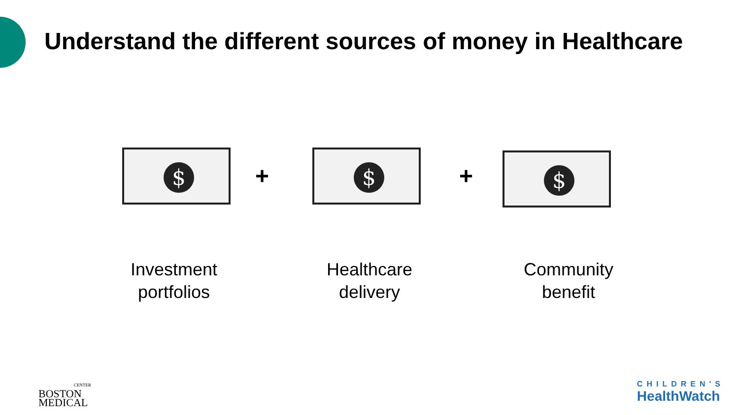Understand the different sources of money in Healthcare
$
+
$
+
$
Investment
portfolios
Healthcare
delivery
Community
benefit
CENTER
BOSTON
MEDICAL
CHILDREN'S
HealthWatch